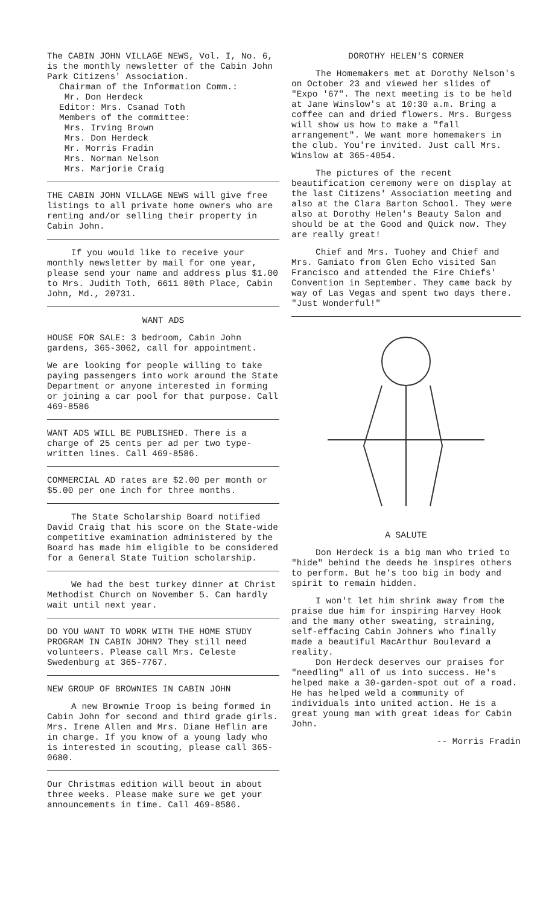The CABIN JOHN VILLAGE NEWS, Vol. I, No. 6, is the monthly newsletter of the Cabin John Park Citizens' Association.
Chairman of the Information Comm.:
Mr. Don Herdeck
Editor: Mrs. Csanad Toth
Members of the committee:
Mrs. Irving Brown
Mrs. Don Herdeck
Mr. Morris Fradin
Mrs. Norman Nelson
Mrs. Marjorie Craig
THE CABIN JOHN VILLAGE NEWS will give free listings to all private home owners who are renting and/or selling their property in Cabin John.
If you would like to receive your monthly newsletter by mail for one year, please send your name and address plus $1.00 to Mrs. Judith Toth, 6611 80th Place, Cabin John, Md., 20731.
WANT ADS
HOUSE FOR SALE: 3 bedroom, Cabin John gardens, 365-3062, call for appointment.
We are looking for people willing to take paying passengers into work around the State Department or anyone interested in forming or joining a car pool for that purpose. Call 469-8586
WANT ADS WILL BE PUBLISHED. There is a charge of 25 cents per ad per two type-written lines. Call 469-8586.
COMMERCIAL AD rates are $2.00 per month or $5.00 per one inch for three months.
The State Scholarship Board notified David Craig that his score on the State-wide competitive examination administered by the Board has made him eligible to be considered for a General State Tuition scholarship.
We had the best turkey dinner at Christ Methodist Church on November 5. Can hardly wait until next year.
DO YOU WANT TO WORK WITH THE HOME STUDY PROGRAM IN CABIN JOHN? They still need volunteers. Please call Mrs. Celeste Swedenburg at 365-7767.
NEW GROUP OF BROWNIES IN CABIN JOHN
A new Brownie Troop is being formed in Cabin John for second and third grade girls. Mrs. Irene Allen and Mrs. Diane Heflin are in charge. If you know of a young lady who is interested in scouting, please call 365-0680.
Our Christmas edition will beout in about three weeks. Please make sure we get your announcements in time. Call 469-8586.
DOROTHY HELEN'S CORNER
The Homemakers met at Dorothy Nelson's on October 23 and viewed her slides of "Expo '67". The next meeting is to be held at Jane Winslow's at 10:30 a.m. Bring a coffee can and dried flowers. Mrs. Burgess will show us how to make a "fall arrangement". We want more homemakers in the club. You're invited. Just call Mrs. Winslow at 365-4054.
The pictures of the recent beautification ceremony were on display at the last Citizens' Association meeting and also at the Clara Barton School. They were also at Dorothy Helen's Beauty Salon and should be at the Good and Quick now. They are really great!
Chief and Mrs. Tuohey and Chief and Mrs. Gamiato from Glen Echo visited San Francisco and attended the Fire Chiefs' Convention in September. They came back by way of Las Vegas and spent two days there. "Just Wonderful!"
A SALUTE
Don Herdeck is a big man who tried to "hide" behind the deeds he inspires others to perform. But he's too big in body and spirit to remain hidden.
I won't let him shrink away from the praise due him for inspiring Harvey Hook and the many other sweating, straining, self-effacing Cabin Johners who finally made a beautiful MacArthur Boulevard a reality.
Don Herdeck deserves our praises for "needling" all of us into success. He's helped make a 30-garden-spot out of a road. He has helped weld a community of individuals into united action. He is a great young man with great ideas for Cabin John.
-- Morris Fradin